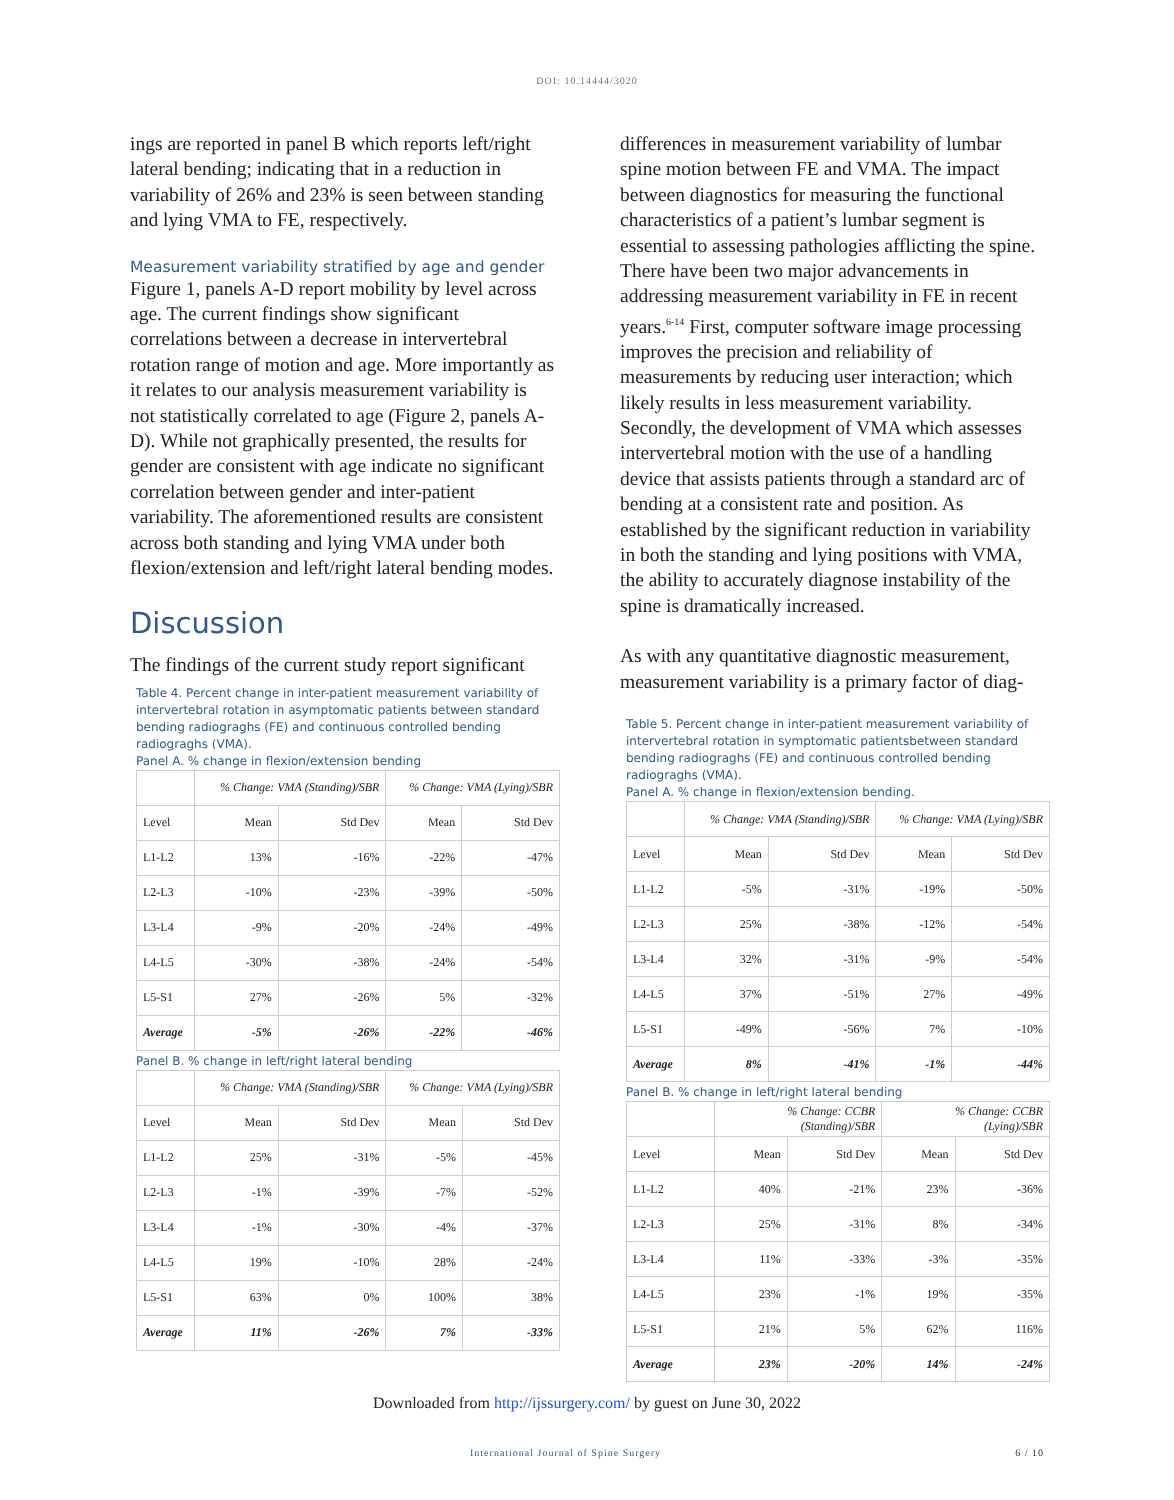DOI: 10.14444/3020
ings are reported in panel B which reports left/right lateral bending; indicating that in a reduction in variability of 26% and 23% is seen between standing and lying VMA to FE, respectively.
Measurement variability stratified by age and gender
Figure 1, panels A-D report mobility by level across age. The current findings show significant correlations between a decrease in intervertebral rotation range of motion and age. More importantly as it relates to our analysis measurement variability is not statistically correlated to age (Figure 2, panels A-D). While not graphically presented, the results for gender are consistent with age indicate no significant correlation between gender and inter-patient variability. The aforementioned results are consistent across both standing and lying VMA under both flexion/extension and left/right lateral bending modes.
Discussion
The findings of the current study report significant
Table 4. Percent change in inter-patient measurement variability of intervertebral rotation in asymptomatic patients between standard bending radiogra­ghs (FE) and continuous controlled bending radiogra­ghs (VMA).
Panel A. % change in flexion/extension bending
| | % Change: VMA (Standing)/SBR | | % Change: VMA (Lying)/SBR | |
| --- | --- | --- | --- | --- |
| Level | Mean | Std Dev | Mean | Std Dev |
| L1-L2 | 13% | -16% | -22% | -47% |
| L2-L3 | -10% | -23% | -39% | -50% |
| L3-L4 | -9% | -20% | -24% | -49% |
| L4-L5 | -30% | -38% | -24% | -54% |
| L5-S1 | 27% | -26% | 5% | -32% |
| Average | -5% | -26% | -22% | -46% |
Panel B. % change in left/right lateral bending
| | % Change: VMA (Standing)/SBR | | % Change: VMA (Lying)/SBR | |
| --- | --- | --- | --- | --- |
| Level | Mean | Std Dev | Mean | Std Dev |
| L1-L2 | 25% | -31% | -5% | -45% |
| L2-L3 | -1% | -39% | -7% | -52% |
| L3-L4 | -1% | -30% | -4% | -37% |
| L4-L5 | 19% | -10% | 28% | -24% |
| L5-S1 | 63% | 0% | 100% | 38% |
| Average | 11% | -26% | 7% | -33% |
differences in measurement variability of lumbar spine motion between FE and VMA. The impact between diagnostics for measuring the functional characteristics of a patient’s lumbar segment is essential to assessing pathologies afflicting the spine. There have been two major advancements in addressing measurement variability in FE in recent years.<sup>6-14</sup> First, computer software image processing improves the precision and reliability of measurements by reducing user interaction; which likely results in less measurement variability. Secondly, the development of VMA which assesses intervertebral motion with the use of a handling device that assists patients through a standard arc of bending at a consistent rate and position. As established by the significant reduction in variability in both the standing and lying positions with VMA, the ability to accurately diagnose instability of the spine is dramatically increased.
As with any quantitative diagnostic measurement, measurement variability is a primary factor of diag-
Table 5. Percent change in inter-patient measurement variability of intervertebral rotation in symptomatic patientsbetween standard bending radiogra­ghs (FE) and continuous controlled bending radiogra­ghs (VMA).
Panel A. % change in flexion/extension bending.
| | % Change: VMA (Standing)/SBR | | % Change: VMA (Lying)/SBR | |
| --- | --- | --- | --- | --- |
| Level | Mean | Std Dev | Mean | Std Dev |
| L1-L2 | -5% | -31% | -19% | -50% |
| L2-L3 | 25% | -38% | -12% | -54% |
| L3-L4 | 32% | -31% | -9% | -54% |
| L4-L5 | 37% | -51% | 27% | -49% |
| L5-S1 | -49% | -56% | 7% | -10% |
| Average | 8% | -41% | -1% | -44% |
Panel B. % change in left/right lateral bending
| | % Change: CCBR (Standing)/SBR | | % Change: CCBR (Lying)/SBR | |
| --- | --- | --- | --- | --- |
| Level | Mean | Std Dev | Mean | Std Dev |
| L1-L2 | 40% | -21% | 23% | -36% |
| L2-L3 | 25% | -31% | 8% | -34% |
| L3-L4 | 11% | -33% | -3% | -35% |
| L4-L5 | 23% | -1% | 19% | -35% |
| L5-S1 | 21% | 5% | 62% | 116% |
| Average | 23% | -20% | 14% | -24% |
Downloaded from http://ijssurgery.com/ by guest on June 30, 2022
International Journal of Spine Surgery 6 / 10